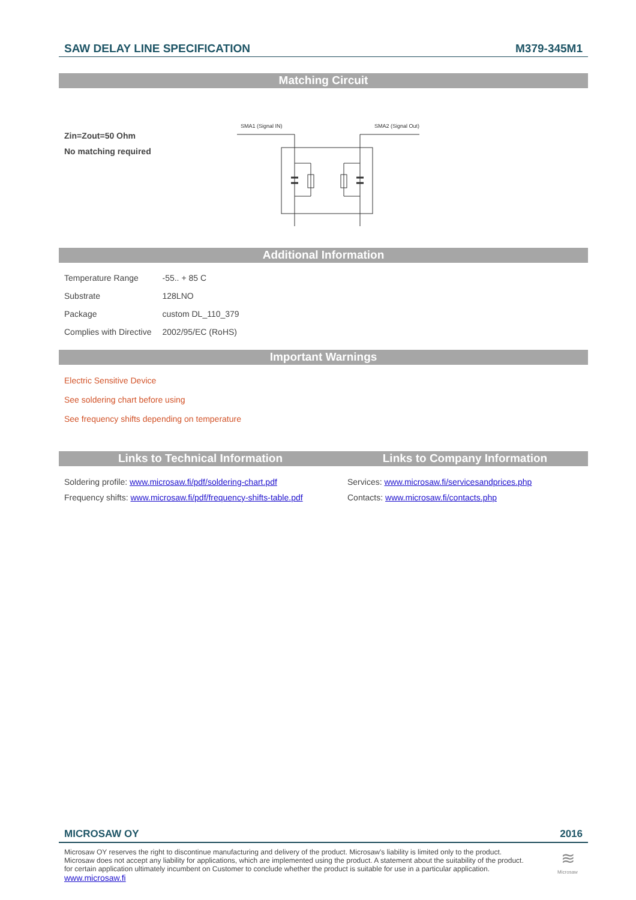SAW DELAY LINE SPECIFICATION M379-345M1
Matching Circuit
Zin=Zout=50 Ohm
No matching required
SMA1 (Signal IN)
SMA2 (Signal Out)
Additional Information
| Temperature Range | -55.. + 85 C |
| Substrate | 128LNO |
| Package | custom DL_110_379 |
| Complies with Directive | 2002/95/EC (RoHS) |
Important Warnings
Electric Sensitive Device
See soldering chart before using
See frequency shifts depending on temperature
Links to Technical Information
Soldering profile: www.microsaw.fi/pdf/soldering-chart.pdf
Frequency shifts: www.microsaw.fi/pdf/frequency-shifts-table.pdf
Links to Company Information
Services: www.microsaw.fi/servicesandprices.php
Contacts: www.microsaw.fi/contacts.php
MICROSAW OY 2016
Microsaw OY reserves the right to discontinue manufacturing and delivery of the product. Microsaw's liability is limited only to the product.
Microsaw does not accept any liability for applications, which are implemented using the product. A statement about the suitability of the product.
for certain application ultimately incumbent on Customer to conclude whether the product is suitable for use in a particular application.
www.microsaw.fi
≋
Microsaw